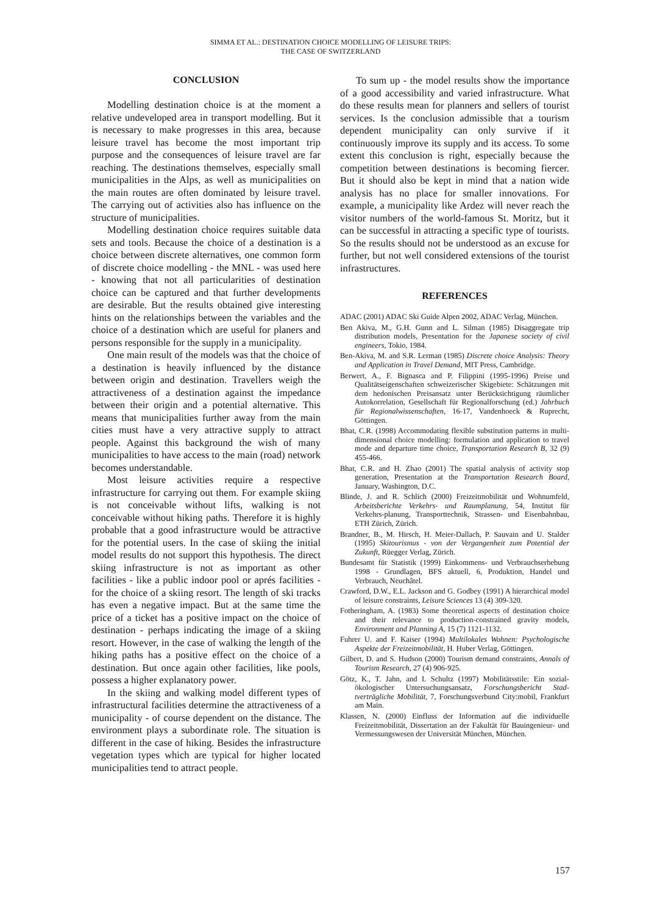SIMMA ET AL.: DESTINATION CHOICE MODELLING OF LEISURE TRIPS:
THE CASE OF SWITZERLAND
CONCLUSION
Modelling destination choice is at the moment a relative undeveloped area in transport modelling. But it is necessary to make progresses in this area, because leisure travel has become the most important trip purpose and the consequences of leisure travel are far reaching. The destinations themselves, especially small municipalities in the Alps, as well as municipalities on the main routes are often dominated by leisure travel. The carrying out of activities also has influence on the structure of municipalities.
Modelling destination choice requires suitable data sets and tools. Because the choice of a destination is a choice between discrete alternatives, one common form of discrete choice modelling - the MNL - was used here - knowing that not all particularities of destination choice can be captured and that further developments are desirable. But the results obtained give interesting hints on the relationships between the variables and the choice of a destination which are useful for planers and persons responsible for the supply in a municipality.
One main result of the models was that the choice of a destination is heavily influenced by the distance between origin and destination. Travellers weigh the attractiveness of a destination against the impedance between their origin and a potential alternative. This means that municipalities further away from the main cities must have a very attractive supply to attract people. Against this background the wish of many municipalities to have access to the main (road) network becomes understandable.
Most leisure activities require a respective infrastructure for carrying out them. For example skiing is not conceivable without lifts, walking is not conceivable without hiking paths. Therefore it is highly probable that a good infrastructure would be attractive for the potential users. In the case of skiing the initial model results do not support this hypothesis. The direct skiing infrastructure is not as important as other facilities - like a public indoor pool or aprés facilities - for the choice of a skiing resort. The length of ski tracks has even a negative impact. But at the same time the price of a ticket has a positive impact on the choice of destination - perhaps indicating the image of a skiing resort. However, in the case of walking the length of the hiking paths has a positive effect on the choice of a destination. But once again other facilities, like pools, possess a higher explanatory power.
In the skiing and walking model different types of infrastructural facilities determine the attractiveness of a municipality - of course dependent on the distance. The environment plays a subordinate role. The situation is different in the case of hiking. Besides the infrastructure vegetation types which are typical for higher located municipalities tend to attract people.
To sum up - the model results show the importance of a good accessibility and varied infrastructure. What do these results mean for planners and sellers of tourist services. Is the conclusion admissible that a tourism dependent municipality can only survive if it continuously improve its supply and its access. To some extent this conclusion is right, especially because the competition between destinations is becoming fiercer. But it should also be kept in mind that a nation wide analysis has no place for smaller innovations. For example, a municipality like Ardez will never reach the visitor numbers of the world-famous St. Moritz, but it can be successful in attracting a specific type of tourists. So the results should not be understood as an excuse for further, but not well considered extensions of the tourist infrastructures.
REFERENCES
ADAC (2001) ADAC Ski Guide Alpen 2002, ADAC Verlag, München.
Ben Akiva, M., G.H. Gunn and L. Silman (1985) Disaggregate trip distribution models, Presentation for the Japanese society of civil engineers, Tokio, 1984.
Ben-Akiva, M. and S.R. Lerman (1985) Discrete choice Analysis: Theory and Application in Travel Demand, MIT Press, Cambridge.
Berwert, A., F. Bignasca and P. Filippini (1995-1996) Preise und Qualitätseigenschaften schweizerischer Skigebiete: Schätzungen mit dem hedonischen Preisansatz unter Berücksichtigung räumlicher Autokorrelation, Gesellschaft für Regionalforschung (ed.) Jahrbuch für Regionalwissenschaften, 16-17, Vandenhoeck & Ruprecht, Göttingen.
Bhat, C.R. (1998) Accommodating flexible substitution patterns in multi-dimensional choice modelling: formulation and application to travel mode and departure time choice, Transportation Research B, 32 (9) 455-466.
Bhat, C.R. and H. Zhao (2001) The spatial analysis of activity stop generation, Presentation at the Transportation Research Board, January, Washington, D.C.
Blinde, J. and R. Schlich (2000) Freizeitmobilität und Wohnumfeld, Arbeitsberichte Verkehrs- und Raumplanung, 54, Institut für Verkehrs-planung, Transporttechnik, Strassen- und Eisenbahnbau, ETH Zürich, Zürich.
Brandner, B., M. Hirsch, H. Meier-Dallach, P. Sauvain and U. Stalder (1995) Skitourismus - von der Vergangenheit zum Potential der Zukunft, Rüegger Verlag, Zürich.
Bundesamt für Statistik (1999) Einkommens- und Verbrauchserhebung 1998 - Grundlagen, BFS aktuell, 6, Produktion, Handel und Verbrauch, Neuchâtel.
Crawford, D.W., E.L. Jackson and G. Godbey (1991) A hierarchical model of leisure constraints, Leisure Sciences 13 (4) 309-320.
Fotheringham, A. (1983) Some theoretical aspects of destination choice and their relevance to production-constrained gravity models, Environment and Planning A, 15 (7) 1121-1132.
Fuhrer U. and F. Kaiser (1994) Multilokales Wohnen: Psychologische Aspekte der Freizeitmobilität, H. Huber Verlag, Göttingen.
Gilbert, D. and S. Hudson (2000) Tourism demand constraints, Annals of Tourism Research, 27 (4) 906-925.
Götz, K., T. Jahn, and I. Schultz (1997) Mobilitätsstile: Ein sozial-ökologischer Untersuchungsansatz, Forschungsbericht Stad-tverträgliche Mobilität, 7, Forschungsverbund City:mobil, Frankfurt am Main.
Klassen, N. (2000) Einfluss der Information auf die individuelle Freizeitmobilität, Dissertation an der Fakultät für Bauingenieur- und Vermessungswesen der Universität München, München.
157